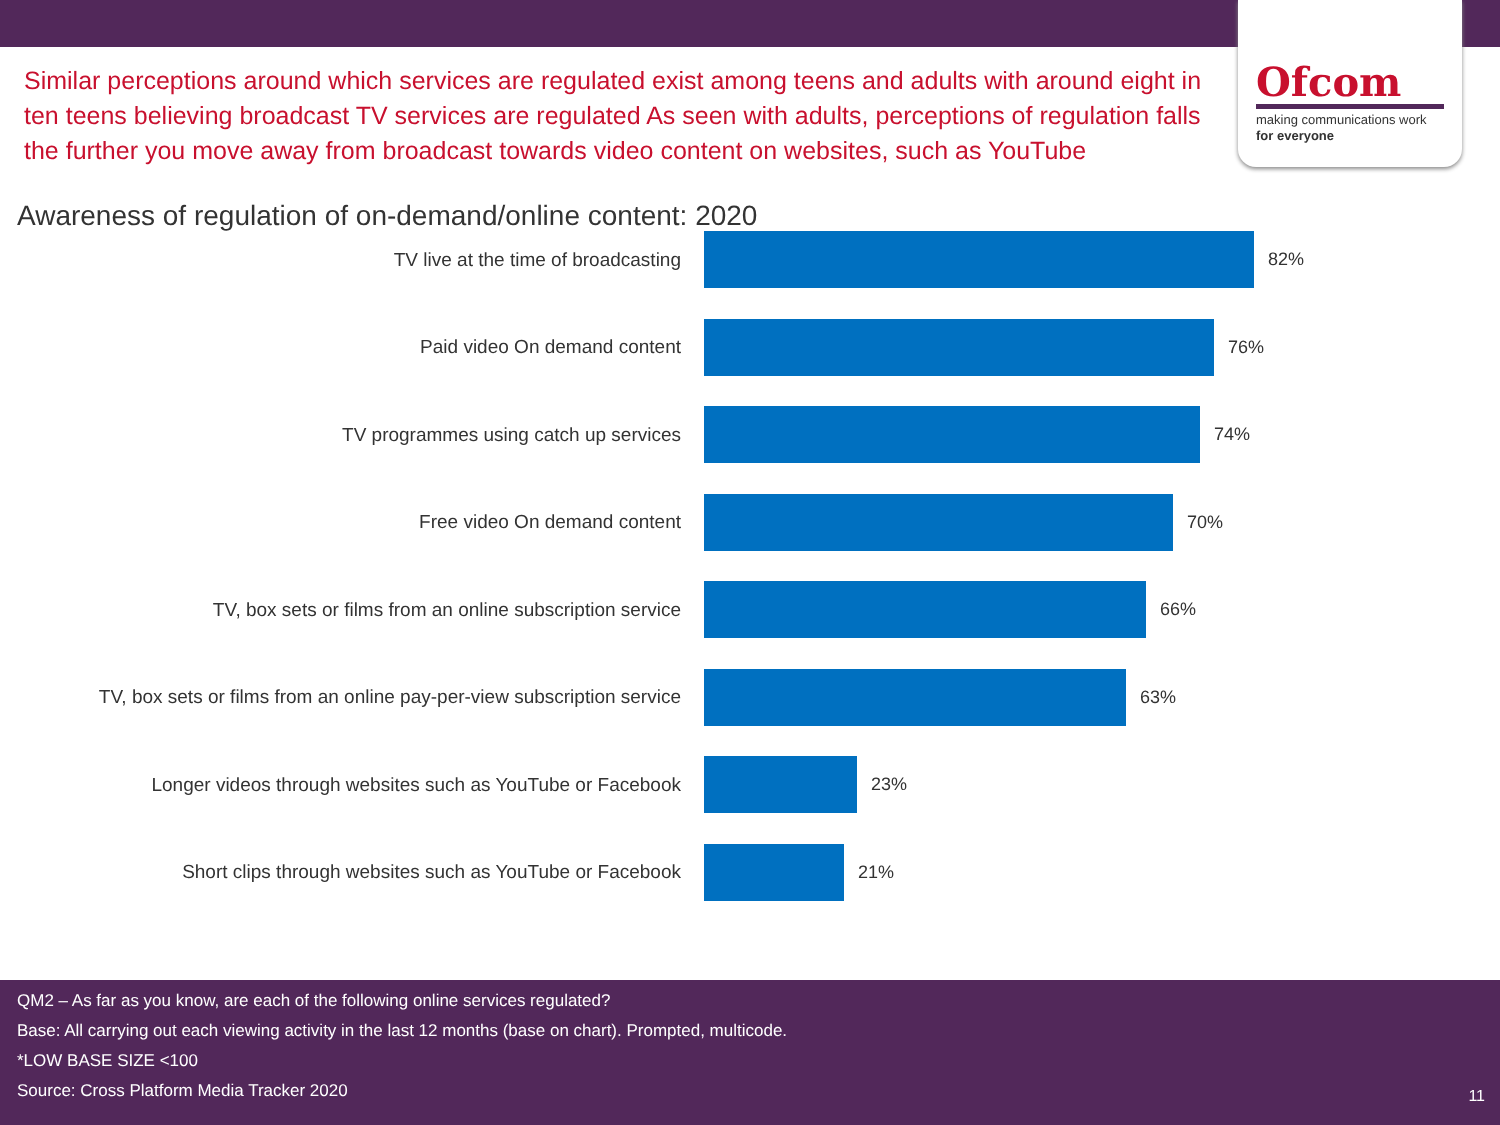Ofcom
making communications work
for everyone
Similar perceptions around which services are regulated exist among teens and adults with around eight in ten teens believing broadcast TV services are regulated As seen with adults, perceptions of regulation falls the further you move away from broadcast towards video content on websites, such as YouTube
Awareness of regulation of on-demand/online content: 2020
TV live at the time of broadcasting 82%
Paid video On demand content 76%
TV programmes using catch up services 74%
Free video On demand content 70%
TV, box sets or films from an online subscription service 66%
TV, box sets or films from an online pay-per-view subscription service
63%
Longer videos through websites such as YouTube or Facebook 23%
Short clips through websites such as YouTube or Facebook 21%
QM2 – As far as you know, are each of the following online services regulated?
Base: All carrying out each viewing activity in the last 12 months (base on chart). Prompted, multicode.
*LOW BASE SIZE <100
Source: Cross Platform Media Tracker 2020
11